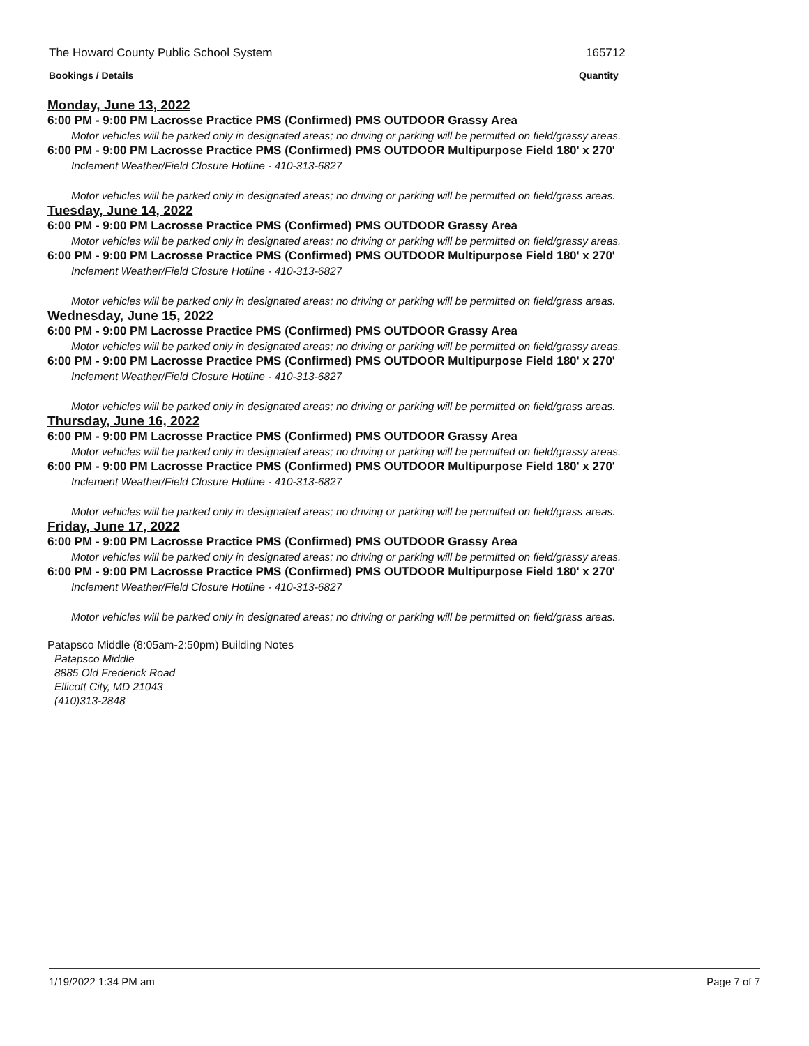The Howard County Public School System 165712
Bookings / Details Quantity
Monday, June 13, 2022
6:00 PM - 9:00 PM Lacrosse Practice PMS (Confirmed) PMS OUTDOOR Grassy Area
Motor vehicles will be parked only in designated areas; no driving or parking will be permitted on field/grassy areas.
6:00 PM - 9:00 PM Lacrosse Practice PMS (Confirmed) PMS OUTDOOR Multipurpose Field 180' x 270'
Inclement Weather/Field Closure Hotline - 410-313-6827
Motor vehicles will be parked only in designated areas; no driving or parking will be permitted on field/grass areas.
Tuesday, June 14, 2022
6:00 PM - 9:00 PM Lacrosse Practice PMS (Confirmed) PMS OUTDOOR Grassy Area
Motor vehicles will be parked only in designated areas; no driving or parking will be permitted on field/grassy areas.
6:00 PM - 9:00 PM Lacrosse Practice PMS (Confirmed) PMS OUTDOOR Multipurpose Field 180' x 270'
Inclement Weather/Field Closure Hotline - 410-313-6827
Motor vehicles will be parked only in designated areas; no driving or parking will be permitted on field/grass areas.
Wednesday, June 15, 2022
6:00 PM - 9:00 PM Lacrosse Practice PMS (Confirmed) PMS OUTDOOR Grassy Area
Motor vehicles will be parked only in designated areas; no driving or parking will be permitted on field/grassy areas.
6:00 PM - 9:00 PM Lacrosse Practice PMS (Confirmed) PMS OUTDOOR Multipurpose Field 180' x 270'
Inclement Weather/Field Closure Hotline - 410-313-6827
Motor vehicles will be parked only in designated areas; no driving or parking will be permitted on field/grass areas.
Thursday, June 16, 2022
6:00 PM - 9:00 PM Lacrosse Practice PMS (Confirmed) PMS OUTDOOR Grassy Area
Motor vehicles will be parked only in designated areas; no driving or parking will be permitted on field/grassy areas.
6:00 PM - 9:00 PM Lacrosse Practice PMS (Confirmed) PMS OUTDOOR Multipurpose Field 180' x 270'
Inclement Weather/Field Closure Hotline - 410-313-6827
Motor vehicles will be parked only in designated areas; no driving or parking will be permitted on field/grass areas.
Friday, June 17, 2022
6:00 PM - 9:00 PM Lacrosse Practice PMS (Confirmed) PMS OUTDOOR Grassy Area
Motor vehicles will be parked only in designated areas; no driving or parking will be permitted on field/grassy areas.
6:00 PM - 9:00 PM Lacrosse Practice PMS (Confirmed) PMS OUTDOOR Multipurpose Field 180' x 270'
Inclement Weather/Field Closure Hotline - 410-313-6827
Motor vehicles will be parked only in designated areas; no driving or parking will be permitted on field/grass areas.
Patapsco Middle (8:05am-2:50pm) Building Notes
Patapsco Middle
8885 Old Frederick Road
Ellicott City, MD 21043
(410)313-2848
1/19/2022 1:34 PM am Page 7 of 7